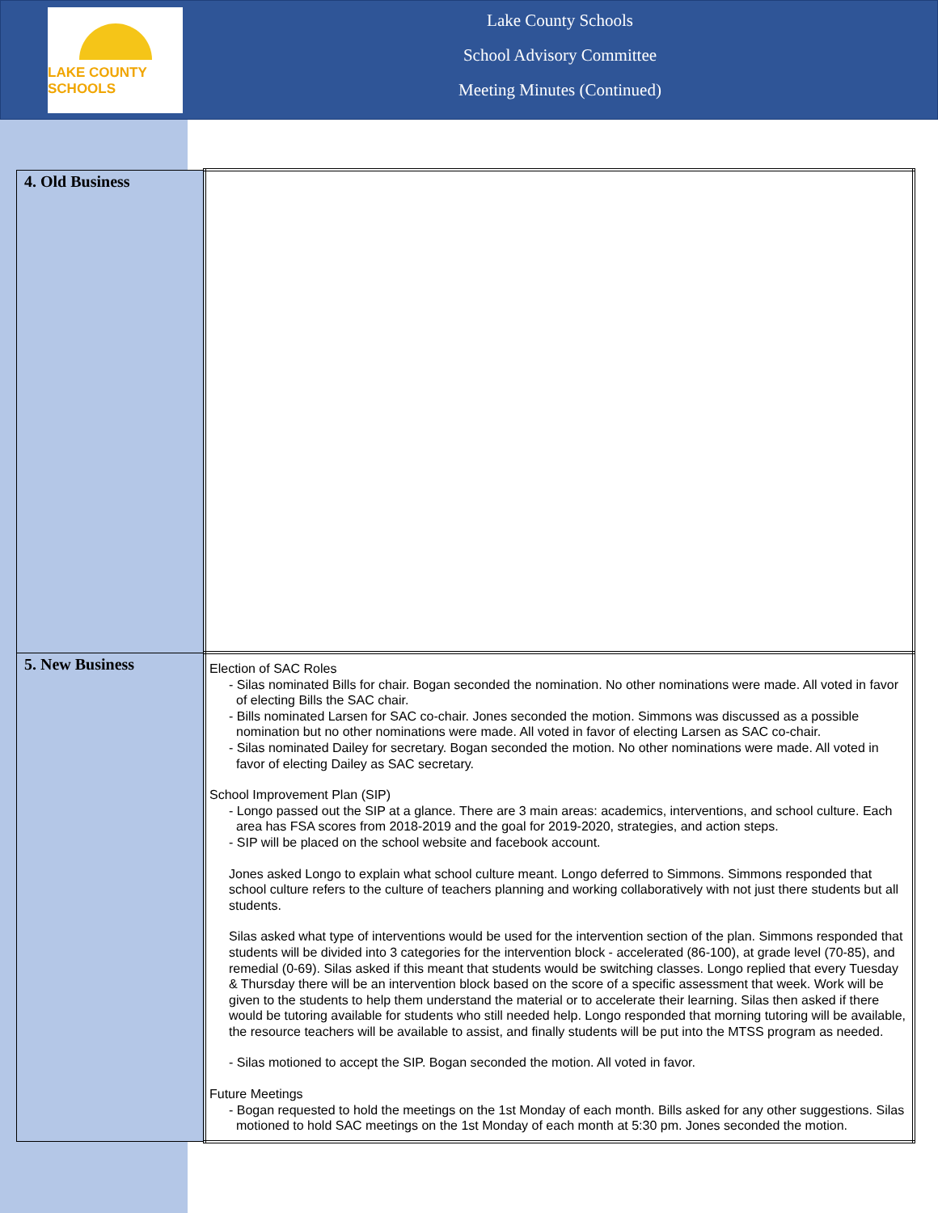LAKE COUNTY SCHOOLS
Lake County Schools
School Advisory Committee
Meeting Minutes (Continued)
| 4. Old Business | |
| 5. New Business | Election of SAC Roles - Silas nominated Bills for chair. Bogan seconded the nomination. No other nominations were made. All voted in favor of electing Bills the SAC chair. - Bills nominated Larsen for SAC co-chair. Jones seconded the motion. Simmons was discussed as a possible nomination but no other nominations were made. All voted in favor of electing Larsen as SAC co-chair. - Silas nominated Dailey for secretary. Bogan seconded the motion. No other nominations were made. All voted in favor of electing Dailey as SAC secretary. School Improvement Plan (SIP) - Longo passed out the SIP at a glance. There are 3 main areas: academics, interventions, and school culture. Each area has FSA scores from 2018-2019 and the goal for 2019-2020, strategies, and action steps. - SIP will be placed on the school website and facebook account. Jones asked Longo to explain what school culture meant. Longo deferred to Simmons. Simmons responded that school culture refers to the culture of teachers planning and working collaboratively with not just there students but all students. Silas asked what type of interventions would be used for the intervention section of the plan. Simmons responded that students will be divided into 3 categories for the intervention block - accelerated (86-100), at grade level (70-85), and remedial (0-69). Silas asked if this meant that students would be switching classes. Longo replied that every Tuesday & Thursday there will be an intervention block based on the score of a specific assessment that week. Work will be given to the students to help them understand the material or to accelerate their learning. Silas then asked if there would be tutoring available for students who still needed help. Longo responded that morning tutoring will be available, the resource teachers will be available to assist, and finally students will be put into the MTSS program as needed. - Silas motioned to accept the SIP. Bogan seconded the motion. All voted in favor. Future Meetings - Bogan requested to hold the meetings on the 1st Monday of each month. Bills asked for any other suggestions. Silas motioned to hold SAC meetings on the 1st Monday of each month at 5:30 pm. Jones seconded the motion. |